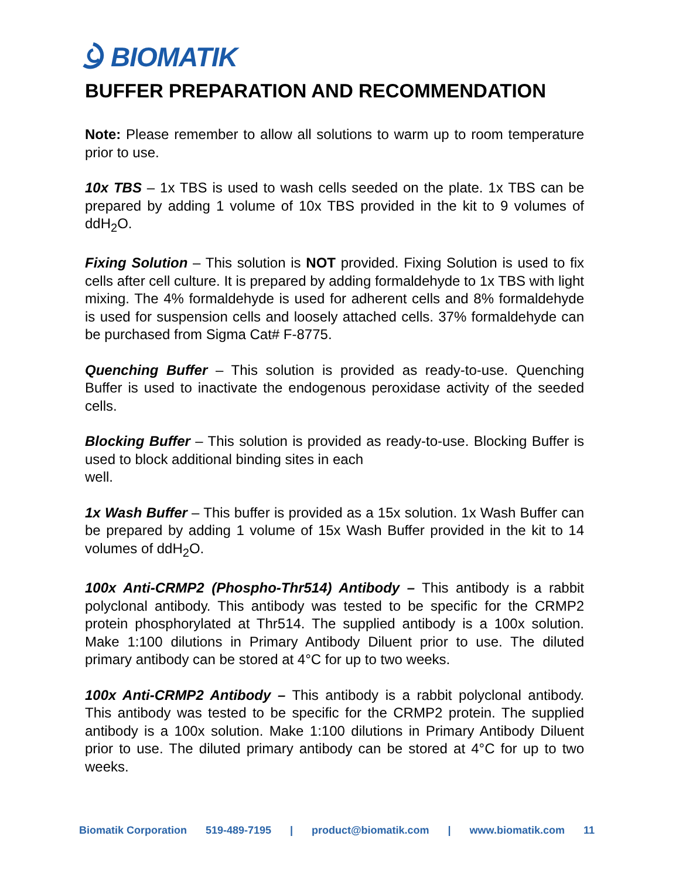BIOMATIK
BUFFER PREPARATION AND RECOMMENDATION
Note: Please remember to allow all solutions to warm up to room temperature prior to use.
10x TBS – 1x TBS is used to wash cells seeded on the plate. 1x TBS can be prepared by adding 1 volume of 10x TBS provided in the kit to 9 volumes of ddH<sub>2</sub>O.
Fixing Solution – This solution is NOT provided. Fixing Solution is used to fix cells after cell culture. It is prepared by adding formaldehyde to 1x TBS with light mixing. The 4% formaldehyde is used for adherent cells and 8% formaldehyde is used for suspension cells and loosely attached cells. 37% formaldehyde can be purchased from Sigma Cat# F-8775.
Quenching Buffer – This solution is provided as ready-to-use. Quenching Buffer is used to inactivate the endogenous peroxidase activity of the seeded cells.
Blocking Buffer – This solution is provided as ready-to-use. Blocking Buffer is used to block additional binding sites in each
well.
1x Wash Buffer – This buffer is provided as a 15x solution. 1x Wash Buffer can be prepared by adding 1 volume of 15x Wash Buffer provided in the kit to 14 volumes of ddH<sub>2</sub>O.
100x Anti-CRMP2 (Phospho-Thr514) Antibody – This antibody is a rabbit polyclonal antibody. This antibody was tested to be specific for the CRMP2 protein phosphorylated at Thr514. The supplied antibody is a 100x solution. Make 1:100 dilutions in Primary Antibody Diluent prior to use. The diluted primary antibody can be stored at 4°C for up to two weeks.
100x Anti-CRMP2 Antibody – This antibody is a rabbit polyclonal antibody. This antibody was tested to be specific for the CRMP2 protein. The supplied antibody is a 100x solution. Make 1:100 dilutions in Primary Antibody Diluent prior to use. The diluted primary antibody can be stored at 4°C for up to two weeks.
Biomatik Corporation 519-489-7195 | product@biomatik.com | www.biomatik.com 11